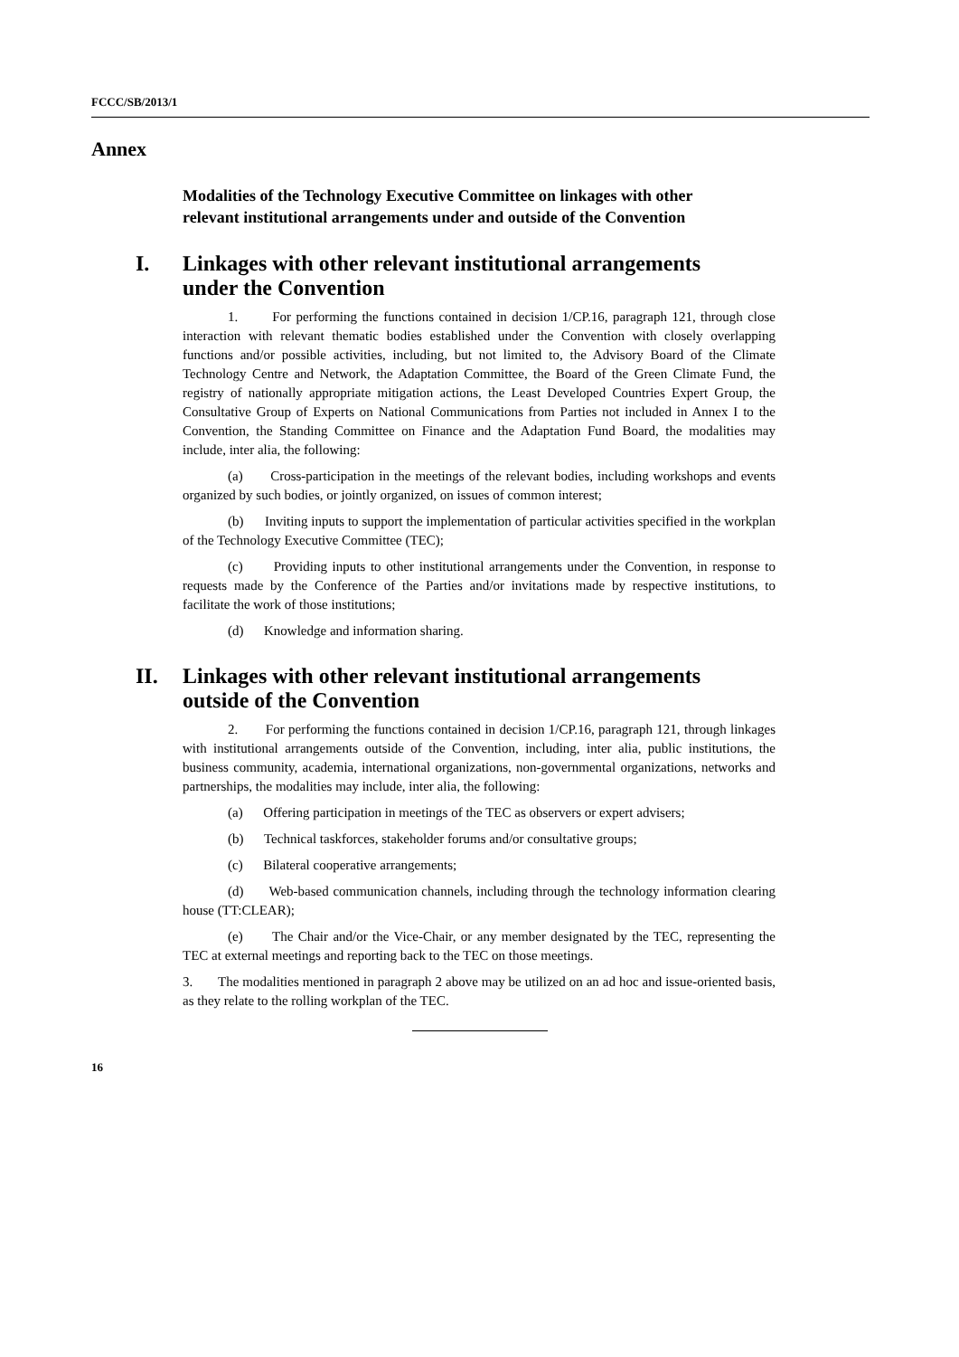FCCC/SB/2013/1
Annex
Modalities of the Technology Executive Committee on linkages with other relevant institutional arrangements under and outside of the Convention
I. Linkages with other relevant institutional arrangements under the Convention
1. For performing the functions contained in decision 1/CP.16, paragraph 121, through close interaction with relevant thematic bodies established under the Convention with closely overlapping functions and/or possible activities, including, but not limited to, the Advisory Board of the Climate Technology Centre and Network, the Adaptation Committee, the Board of the Green Climate Fund, the registry of nationally appropriate mitigation actions, the Least Developed Countries Expert Group, the Consultative Group of Experts on National Communications from Parties not included in Annex I to the Convention, the Standing Committee on Finance and the Adaptation Fund Board, the modalities may include, inter alia, the following:
(a) Cross-participation in the meetings of the relevant bodies, including workshops and events organized by such bodies, or jointly organized, on issues of common interest;
(b) Inviting inputs to support the implementation of particular activities specified in the workplan of the Technology Executive Committee (TEC);
(c) Providing inputs to other institutional arrangements under the Convention, in response to requests made by the Conference of the Parties and/or invitations made by respective institutions, to facilitate the work of those institutions;
(d) Knowledge and information sharing.
II. Linkages with other relevant institutional arrangements outside of the Convention
2. For performing the functions contained in decision 1/CP.16, paragraph 121, through linkages with institutional arrangements outside of the Convention, including, inter alia, public institutions, the business community, academia, international organizations, non-governmental organizations, networks and partnerships, the modalities may include, inter alia, the following:
(a) Offering participation in meetings of the TEC as observers or expert advisers;
(b) Technical taskforces, stakeholder forums and/or consultative groups;
(c) Bilateral cooperative arrangements;
(d) Web-based communication channels, including through the technology information clearing house (TT:CLEAR);
(e) The Chair and/or the Vice-Chair, or any member designated by the TEC, representing the TEC at external meetings and reporting back to the TEC on those meetings.
3. The modalities mentioned in paragraph 2 above may be utilized on an ad hoc and issue-oriented basis, as they relate to the rolling workplan of the TEC.
16